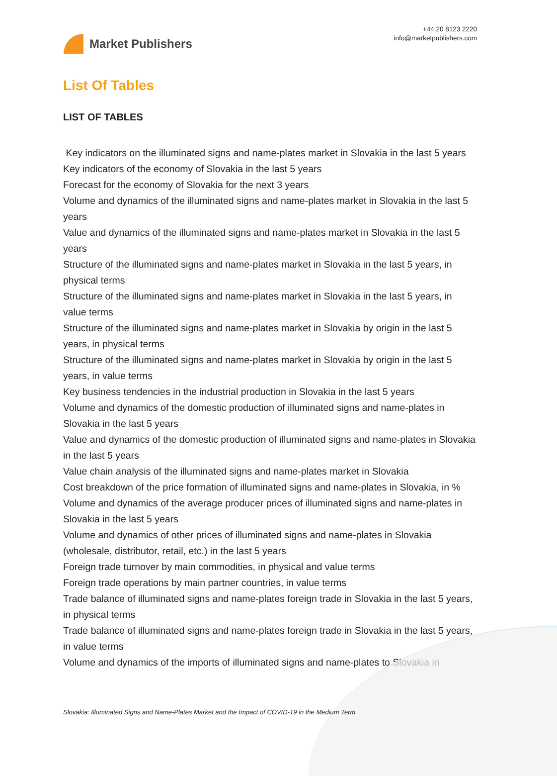Market Publishers
+44 20 8123 2220
info@marketpublishers.com
List Of Tables
LIST OF TABLES
Key indicators on the illuminated signs and name-plates market in Slovakia in the last 5 years
Key indicators of the economy of Slovakia in the last 5 years
Forecast for the economy of Slovakia for the next 3 years
Volume and dynamics of the illuminated signs and name-plates market in Slovakia in the last 5 years
Value and dynamics of the illuminated signs and name-plates market in Slovakia in the last 5 years
Structure of the illuminated signs and name-plates market in Slovakia in the last 5 years, in physical terms
Structure of the illuminated signs and name-plates market in Slovakia in the last 5 years, in value terms
Structure of the illuminated signs and name-plates market in Slovakia by origin in the last 5 years, in physical terms
Structure of the illuminated signs and name-plates market in Slovakia by origin in the last 5 years, in value terms
Key business tendencies in the industrial production in Slovakia in the last 5 years
Volume and dynamics of the domestic production of illuminated signs and name-plates in Slovakia in the last 5 years
Value and dynamics of the domestic production of illuminated signs and name-plates in Slovakia in the last 5 years
Value chain analysis of the illuminated signs and name-plates market in Slovakia
Cost breakdown of the price formation of illuminated signs and name-plates in Slovakia, in %
Volume and dynamics of the average producer prices of illuminated signs and name-plates in Slovakia in the last 5 years
Volume and dynamics of other prices of illuminated signs and name-plates in Slovakia (wholesale, distributor, retail, etc.) in the last 5 years
Foreign trade turnover by main commodities, in physical and value terms
Foreign trade operations by main partner countries, in value terms
Trade balance of illuminated signs and name-plates foreign trade in Slovakia in the last 5 years, in physical terms
Trade balance of illuminated signs and name-plates foreign trade in Slovakia in the last 5 years, in value terms
Volume and dynamics of the imports of illuminated signs and name-plates to Slovakia in
Slovakia: Illuminated Signs and Name-Plates Market and the Impact of COVID-19 in the Medium Term